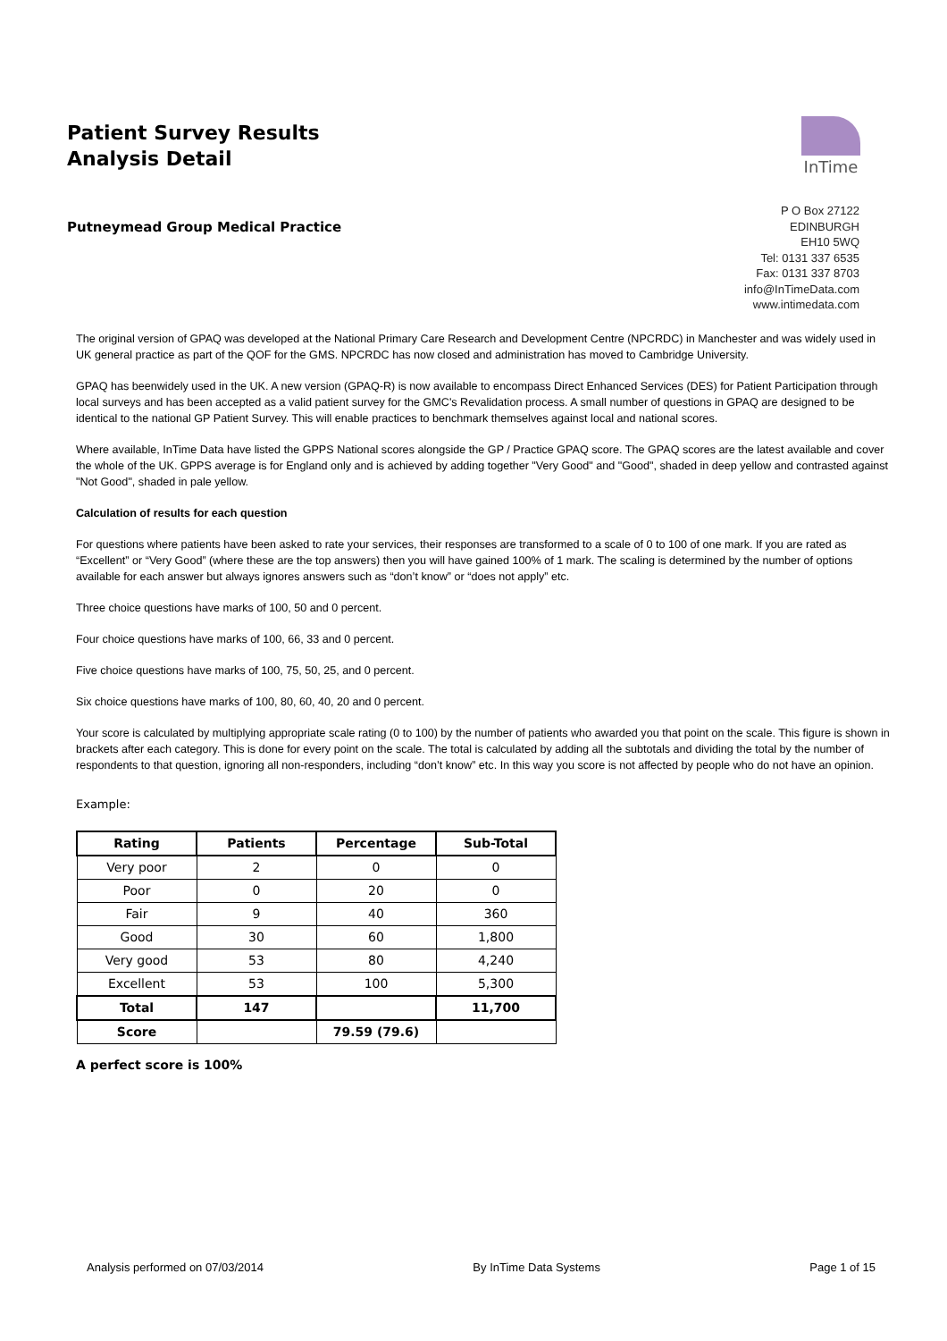Patient Survey Results
Analysis Detail
InTime
Putneymead Group Medical Practice
P O Box 27122
EDINBURGH
EH10 5WQ
Tel: 0131 337 6535
Fax: 0131 337 8703
info@InTimeData.com
www.intimedata.com
The original version of GPAQ was developed at the National Primary Care Research and Development Centre (NPCRDC) in Manchester and was widely used in UK general practice as part of the QOF for the GMS. NPCRDC has now closed and administration has moved to Cambridge University.
GPAQ has beenwidely used in the UK. A new version (GPAQ-R) is now available to encompass Direct Enhanced Services (DES) for Patient Participation through local surveys and has been accepted as a valid patient survey for the GMC's Revalidation process. A small number of questions in GPAQ are designed to be identical to the national GP Patient Survey. This will enable practices to benchmark themselves against local and national scores.
Where available, InTime Data have listed the GPPS National scores alongside the GP / Practice GPAQ score. The GPAQ scores are the latest available and cover the whole of the UK. GPPS average is for England only and is achieved by adding together "Very Good" and "Good", shaded in deep yellow and contrasted against "Not Good", shaded in pale yellow.
Calculation of results for each question
For questions where patients have been asked to rate your services, their responses are transformed to a scale of 0 to 100 of one mark. If you are rated as “Excellent” or “Very Good” (where these are the top answers) then you will have gained 100% of 1 mark. The scaling is determined by the number of options available for each answer but always ignores answers such as “don’t know” or “does not apply” etc.
Three choice questions have marks of 100, 50 and 0 percent.
Four choice questions have marks of 100, 66, 33 and 0 percent.
Five choice questions have marks of 100, 75, 50, 25, and 0 percent.
Six choice questions have marks of 100, 80, 60, 40, 20 and 0 percent.
Your score is calculated by multiplying appropriate scale rating (0 to 100) by the number of patients who awarded you that point on the scale. This figure is shown in brackets after each category. This is done for every point on the scale. The total is calculated by adding all the subtotals and dividing the total by the number of respondents to that question, ignoring all non-responders, including “don’t know” etc. In this way you score is not affected by people who do not have an opinion.
Example:
| Rating | Patients | Percentage | Sub-Total |
| --- | --- | --- | --- |
| Very poor | 2 | 0 | 0 |
| Poor | 0 | 20 | 0 |
| Fair | 9 | 40 | 360 |
| Good | 30 | 60 | 1,800 |
| Very good | 53 | 80 | 4,240 |
| Excellent | 53 | 100 | 5,300 |
| Total | 147 | | 11,700 |
| Score | | 79.59 (79.6) | |
A perfect score is 100%
Analysis performed on 07/03/2014 By InTime Data Systems Page 1 of 15